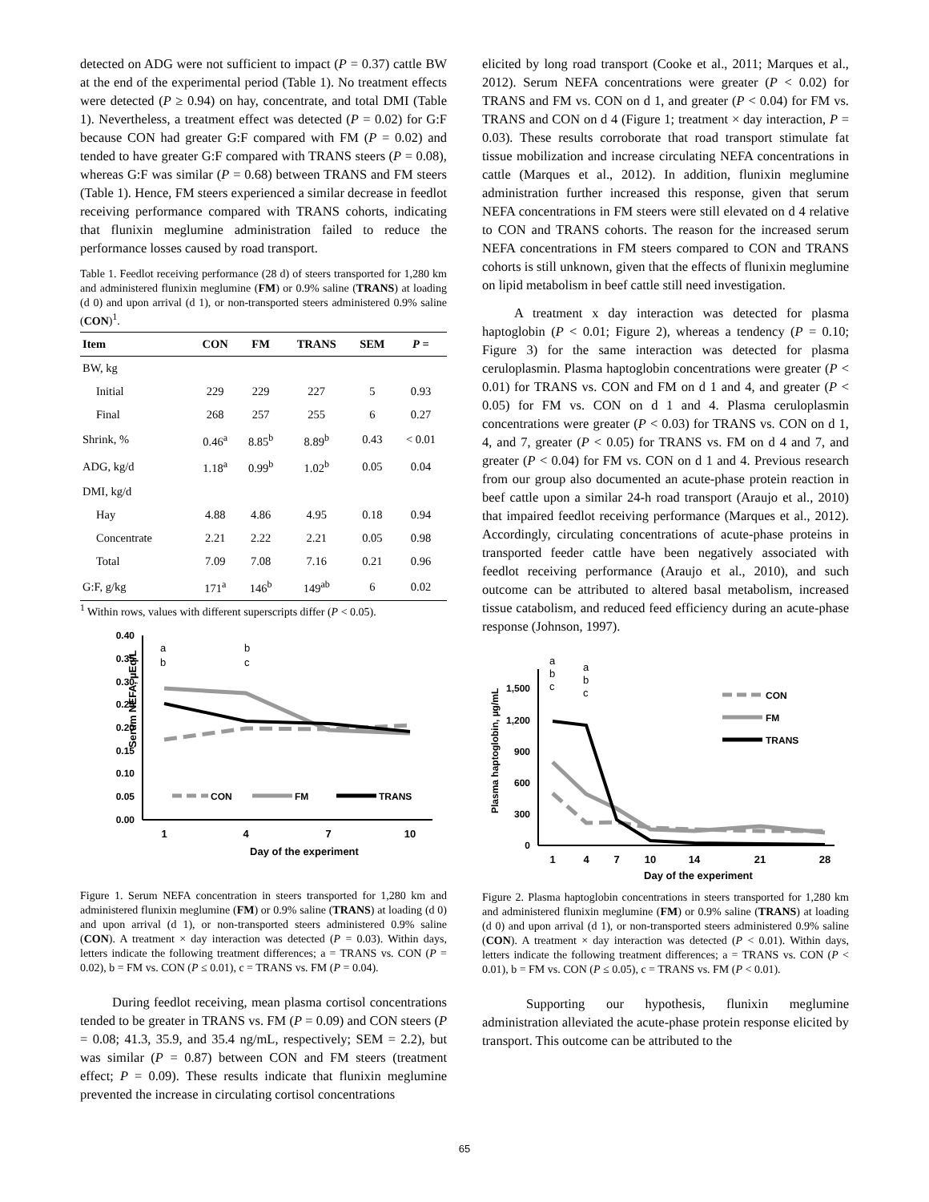detected on ADG were not sufficient to impact (P = 0.37) cattle BW at the end of the experimental period (Table 1). No treatment effects were detected (P ≥ 0.94) on hay, concentrate, and total DMI (Table 1). Nevertheless, a treatment effect was detected (P = 0.02) for G:F because CON had greater G:F compared with FM (P = 0.02) and tended to have greater G:F compared with TRANS steers (P = 0.08), whereas G:F was similar (P = 0.68) between TRANS and FM steers (Table 1). Hence, FM steers experienced a similar decrease in feedlot receiving performance compared with TRANS cohorts, indicating that flunixin meglumine administration failed to reduce the performance losses caused by road transport.
Table 1. Feedlot receiving performance (28 d) of steers transported for 1,280 km and administered flunixin meglumine (FM) or 0.9% saline (TRANS) at loading (d 0) and upon arrival (d 1), or non-transported steers administered 0.9% saline (CON)<sup>1</sup>.
| Item | CON | FM | TRANS | SEM | P = |
| --- | --- | --- | --- | --- | --- |
| BW, kg | | | | | |
| Initial | 229 | 229 | 227 | 5 | 0.93 |
| Final | 268 | 257 | 255 | 6 | 0.27 |
| Shrink, % | 0.46<sup>a</sup> | 8.85<sup>b</sup> | 8.89<sup>b</sup> | 0.43 | < 0.01 |
| ADG, kg/d | 1.18<sup>a</sup> | 0.99<sup>b</sup> | 1.02<sup>b</sup> | 0.05 | 0.04 |
| DMI, kg/d | | | | | |
| Hay | 4.88 | 4.86 | 4.95 | 0.18 | 0.94 |
| Concentrate | 2.21 | 2.22 | 2.21 | 0.05 | 0.98 |
| Total | 7.09 | 7.08 | 7.16 | 0.21 | 0.96 |
| G:F, g/kg | 171<sup>a</sup> | 146<sup>b</sup> | 149<sup>ab</sup> | 6 | 0.02 |
<sup>1</sup> Within rows, values with different superscripts differ (P < 0.05).
Serum NEFA, µEq/L
0.40
0.35
0.30
0.25
0.20
0.15
0.10
0.05
0.00
1
4
7
10
Day of the experiment
a
b
b
c
CON
FM
TRANS
Figure 1. Serum NEFA concentration in steers transported for 1,280 km and administered flunixin meglumine (FM) or 0.9% saline (TRANS) at loading (d 0) and upon arrival (d 1), or non-transported steers administered 0.9% saline (CON). A treatment × day interaction was detected (P = 0.03). Within days, letters indicate the following treatment differences; a = TRANS vs. CON (P = 0.02), b = FM vs. CON (P ≤ 0.01), c = TRANS vs. FM (P = 0.04).
During feedlot receiving, mean plasma cortisol concentrations tended to be greater in TRANS vs. FM (P = 0.09) and CON steers (P = 0.08; 41.3, 35.9, and 35.4 ng/mL, respectively; SEM = 2.2), but was similar (P = 0.87) between CON and FM steers (treatment effect; P = 0.09). These results indicate that flunixin meglumine prevented the increase in circulating cortisol concentrations
elicited by long road transport (Cooke et al., 2011; Marques et al., 2012). Serum NEFA concentrations were greater (P < 0.02) for TRANS and FM vs. CON on d 1, and greater (P < 0.04) for FM vs. TRANS and CON on d 4 (Figure 1; treatment × day interaction, P = 0.03). These results corroborate that road transport stimulate fat tissue mobilization and increase circulating NEFA concentrations in cattle (Marques et al., 2012). In addition, flunixin meglumine administration further increased this response, given that serum NEFA concentrations in FM steers were still elevated on d 4 relative to CON and TRANS cohorts. The reason for the increased serum NEFA concentrations in FM steers compared to CON and TRANS cohorts is still unknown, given that the effects of flunixin meglumine on lipid metabolism in beef cattle still need investigation.
A treatment x day interaction was detected for plasma haptoglobin (P < 0.01; Figure 2), whereas a tendency (P = 0.10; Figure 3) for the same interaction was detected for plasma ceruloplasmin. Plasma haptoglobin concentrations were greater (P < 0.01) for TRANS vs. CON and FM on d 1 and 4, and greater (P < 0.05) for FM vs. CON on d 1 and 4. Plasma ceruloplasmin concentrations were greater (P < 0.03) for TRANS vs. CON on d 1, 4, and 7, greater (P < 0.05) for TRANS vs. FM on d 4 and 7, and greater (P < 0.04) for FM vs. CON on d 1 and 4. Previous research from our group also documented an acute-phase protein reaction in beef cattle upon a similar 24-h road transport (Araujo et al., 2010) that impaired feedlot receiving performance (Marques et al., 2012). Accordingly, circulating concentrations of acute-phase proteins in transported feeder cattle have been negatively associated with feedlot receiving performance (Araujo et al., 2010), and such outcome can be attributed to altered basal metabolism, increased tissue catabolism, and reduced feed efficiency during an acute-phase response (Johnson, 1997).
Plasma haptoglobin, µg/mL
1,500
1,200
900
600
300
0
1
4
7
10
14
21
28
Day of the experiment
a
b
c
a
b
c
CON
FM
TRANS
Figure 2. Plasma haptoglobin concentrations in steers transported for 1,280 km and administered flunixin meglumine (FM) or 0.9% saline (TRANS) at loading (d 0) and upon arrival (d 1), or non-transported steers administered 0.9% saline (CON). A treatment × day interaction was detected (P < 0.01). Within days, letters indicate the following treatment differences; a = TRANS vs. CON (P < 0.01), b = FM vs. CON (P ≤ 0.05), c = TRANS vs. FM (P < 0.01).
Supporting our hypothesis, flunixin meglumine administration alleviated the acute-phase protein response elicited by transport. This outcome can be attributed to the
65